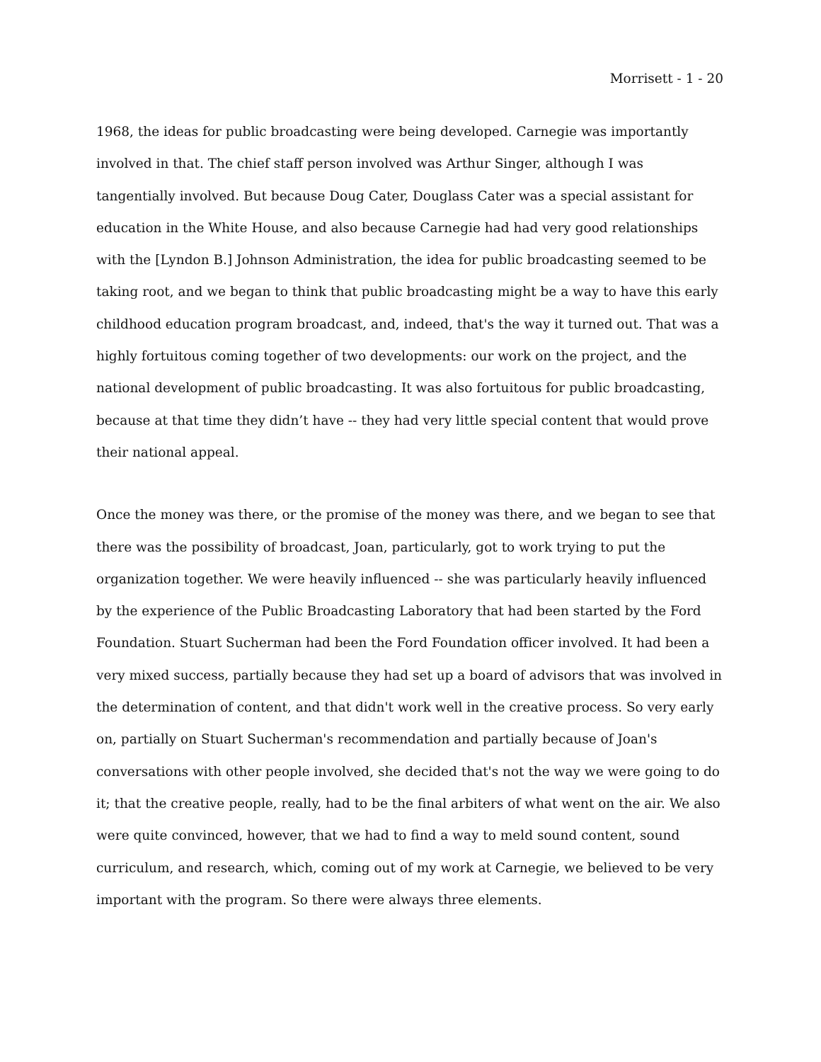Morrisett - 1 - 20
1968, the ideas for public broadcasting were being developed. Carnegie was importantly involved in that. The chief staff person involved was Arthur Singer, although I was tangentially involved. But because Doug Cater, Douglass Cater was a special assistant for education in the White House, and also because Carnegie had had very good relationships with the [Lyndon B.] Johnson Administration, the idea for public broadcasting seemed to be taking root, and we began to think that public broadcasting might be a way to have this early childhood education program broadcast, and, indeed, that's the way it turned out. That was a highly fortuitous coming together of two developments: our work on the project, and the national development of public broadcasting. It was also fortuitous for public broadcasting, because at that time they didn’t have -- they had very little special content that would prove their national appeal.
Once the money was there, or the promise of the money was there, and we began to see that there was the possibility of broadcast, Joan, particularly, got to work trying to put the organization together. We were heavily influenced -- she was particularly heavily influenced by the experience of the Public Broadcasting Laboratory that had been started by the Ford Foundation. Stuart Sucherman had been the Ford Foundation officer involved. It had been a very mixed success, partially because they had set up a board of advisors that was involved in the determination of content, and that didn't work well in the creative process. So very early on, partially on Stuart Sucherman's recommendation and partially because of Joan's conversations with other people involved, she decided that's not the way we were going to do it; that the creative people, really, had to be the final arbiters of what went on the air. We also were quite convinced, however, that we had to find a way to meld sound content, sound curriculum, and research, which, coming out of my work at Carnegie, we believed to be very important with the program. So there were always three elements.